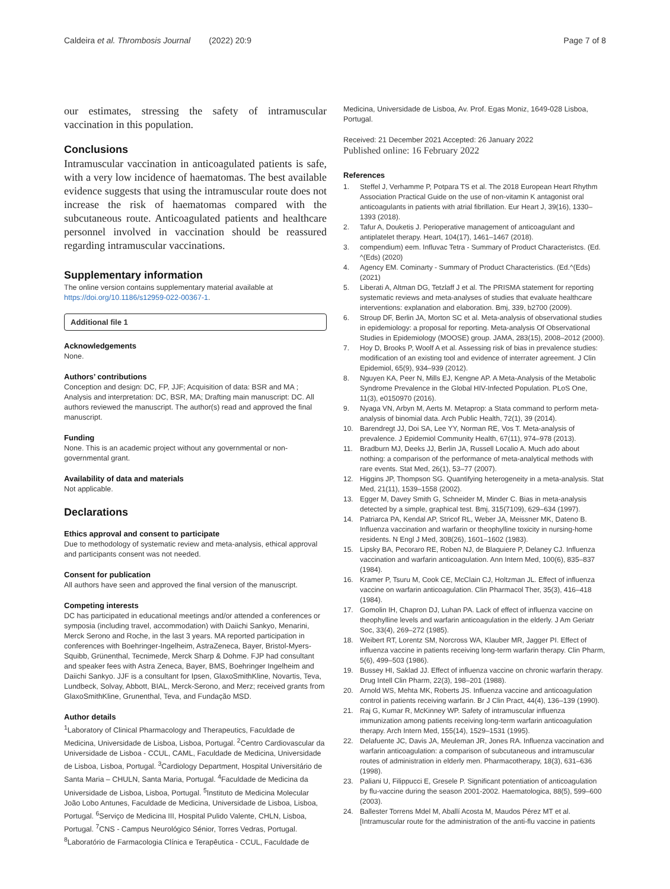Caldeira et al. Thrombosis Journal (2022) 20:9
Page 7 of 8
our estimates, stressing the safety of intramuscular vaccination in this population.
Conclusions
Intramuscular vaccination in anticoagulated patients is safe, with a very low incidence of haematomas. The best available evidence suggests that using the intramuscular route does not increase the risk of haematomas compared with the subcutaneous route. Anticoagulated patients and healthcare personnel involved in vaccination should be reassured regarding intramuscular vaccinations.
Supplementary information
The online version contains supplementary material available at https://doi.org/10.1186/s12959-022-00367-1.
Additional file 1
Acknowledgements
None.
Authors’ contributions
Conception and design: DC, FP, JJF; Acquisition of data: BSR and MA ; Analysis and interpretation: DC, BSR, MA; Drafting main manuscript: DC. All authors reviewed the manuscript. The author(s) read and approved the final manuscript.
Funding
None. This is an academic project without any governmental or non-governmental grant.
Availability of data and materials
Not applicable.
Declarations
Ethics approval and consent to participate
Due to methodology of systematic review and meta-analysis, ethical approval and participants consent was not needed.
Consent for publication
All authors have seen and approved the final version of the manuscript.
Competing interests
DC has participated in educational meetings and/or attended a conferences or symposia (including travel, accommodation) with Daiichi Sankyo, Menarini, Merck Serono and Roche, in the last 3 years. MA reported participation in conferences with Boehringer-Ingelheim, AstraZeneca, Bayer, Bristol-Myers-Squibb, Grünenthal, Tecnimede, Merck Sharp & Dohme. FJP had consultant and speaker fees with Astra Zeneca, Bayer, BMS, Boehringer Ingelheim and Daiichi Sankyo. JJF is a consultant for Ipsen, GlaxoSmithKline, Novartis, Teva, Lundbeck, Solvay, Abbott, BIAL, Merck-Serono, and Merz; received grants from GlaxoSmithKline, Grunenthal, Teva, and Fundação MSD.
Author details
<sup>1</sup> Laboratory of Clinical Pharmacology and Therapeutics, Faculdade de Medicina, Universidade de Lisboa, Lisboa, Portugal. <sup>2</sup>Centro Cardiovascular da Universidade de Lisboa - CCUL, CAML, Faculdade de Medicina, Universidade de Lisboa, Lisboa, Portugal. <sup>3</sup>Cardiology Department, Hospital Universitário de Santa Maria – CHULN, Santa Maria, Portugal. <sup>4</sup>Faculdade de Medicina da Universidade de Lisboa, Lisboa, Portugal. <sup>5</sup>Instituto de Medicina Molecular João Lobo Antunes, Faculdade de Medicina, Universidade de Lisboa, Lisboa, Portugal. <sup>6</sup>Serviço de Medicina III, Hospital Pulido Valente, CHLN, Lisboa, Portugal. <sup>7</sup>CNS - Campus Neurológico Sénior, Torres Vedras, Portugal. <sup>8</sup>Laboratório de Farmacologia Clínica e Terapêutica - CCUL, Faculdade de
Medicina, Universidade de Lisboa, Av. Prof. Egas Moniz, 1649-028 Lisboa, Portugal.
Received: 21 December 2021 Accepted: 26 January 2022
Published online: 16 February 2022
References
1. Steffel J, Verhamme P, Potpara TS et al. The 2018 European Heart Rhythm Association Practical Guide on the use of non-vitamin K antagonist oral anticoagulants in patients with atrial fibrillation. Eur Heart J, 39(16), 1330–1393 (2018).
2. Tafur A, Douketis J. Perioperative management of anticoagulant and antiplatelet therapy. Heart, 104(17), 1461–1467 (2018).
3. compendium) eem. Influvac Tetra - Summary of Product Characteristcs. (Ed. ^(Eds) (2020)
4. Agency EM. Cominarty - Summary of Product Characteristics. (Ed.^(Eds) (2021)
5. Liberati A, Altman DG, Tetzlaff J et al. The PRISMA statement for reporting systematic reviews and meta-analyses of studies that evaluate healthcare interventions: explanation and elaboration. Bmj, 339, b2700 (2009).
6. Stroup DF, Berlin JA, Morton SC et al. Meta-analysis of observational studies in epidemiology: a proposal for reporting. Meta-analysis Of Observational Studies in Epidemiology (MOOSE) group. JAMA, 283(15), 2008–2012 (2000).
7. Hoy D, Brooks P, Woolf A et al. Assessing risk of bias in prevalence studies: modification of an existing tool and evidence of interrater agreement. J Clin Epidemiol, 65(9), 934–939 (2012).
8. Nguyen KA, Peer N, Mills EJ, Kengne AP. A Meta-Analysis of the Metabolic Syndrome Prevalence in the Global HIV-Infected Population. PLoS One, 11(3), e0150970 (2016).
9. Nyaga VN, Arbyn M, Aerts M. Metaprop: a Stata command to perform meta-analysis of binomial data. Arch Public Health, 72(1), 39 (2014).
10. Barendregt JJ, Doi SA, Lee YY, Norman RE, Vos T. Meta-analysis of prevalence. J Epidemiol Community Health, 67(11), 974–978 (2013).
11. Bradburn MJ, Deeks JJ, Berlin JA, Russell Localio A. Much ado about nothing: a comparison of the performance of meta-analytical methods with rare events. Stat Med, 26(1), 53–77 (2007).
12. Higgins JP, Thompson SG. Quantifying heterogeneity in a meta-analysis. Stat Med, 21(11), 1539–1558 (2002).
13. Egger M, Davey Smith G, Schneider M, Minder C. Bias in meta-analysis detected by a simple, graphical test. Bmj, 315(7109), 629–634 (1997).
14. Patriarca PA, Kendal AP, Stricof RL, Weber JA, Meissner MK, Dateno B. Influenza vaccination and warfarin or theophylline toxicity in nursing-home residents. N Engl J Med, 308(26), 1601–1602 (1983).
15. Lipsky BA, Pecoraro RE, Roben NJ, de Blaquiere P, Delaney CJ. Influenza vaccination and warfarin anticoagulation. Ann Intern Med, 100(6), 835–837 (1984).
16. Kramer P, Tsuru M, Cook CE, McClain CJ, Holtzman JL. Effect of influenza vaccine on warfarin anticoagulation. Clin Pharmacol Ther, 35(3), 416–418 (1984).
17. Gomolin IH, Chapron DJ, Luhan PA. Lack of effect of influenza vaccine on theophylline levels and warfarin anticoagulation in the elderly. J Am Geriatr Soc, 33(4), 269–272 (1985).
18. Weibert RT, Lorentz SM, Norcross WA, Klauber MR, Jagger PI. Effect of influenza vaccine in patients receiving long-term warfarin therapy. Clin Pharm, 5(6), 499–503 (1986).
19. Bussey HI, Saklad JJ. Effect of influenza vaccine on chronic warfarin therapy. Drug Intell Clin Pharm, 22(3), 198–201 (1988).
20. Arnold WS, Mehta MK, Roberts JS. Influenza vaccine and anticoagulation control in patients receiving warfarin. Br J Clin Pract, 44(4), 136–139 (1990).
21. Raj G, Kumar R, McKinney WP. Safety of intramuscular influenza immunization among patients receiving long-term warfarin anticoagulation therapy. Arch Intern Med, 155(14), 1529–1531 (1995).
22. Delafuente JC, Davis JA, Meuleman JR, Jones RA. Influenza vaccination and warfarin anticoagulation: a comparison of subcutaneous and intramuscular routes of administration in elderly men. Pharmacotherapy, 18(3), 631–636 (1998).
23. Paliani U, Filippucci E, Gresele P. Significant potentiation of anticoagulation by flu-vaccine during the season 2001-2002. Haematologica, 88(5), 599–600 (2003).
24. Ballester Torrens Mdel M, Aballí Acosta M, Maudos Pérez MT et al. [Intramuscular route for the administration of the anti-flu vaccine in patients